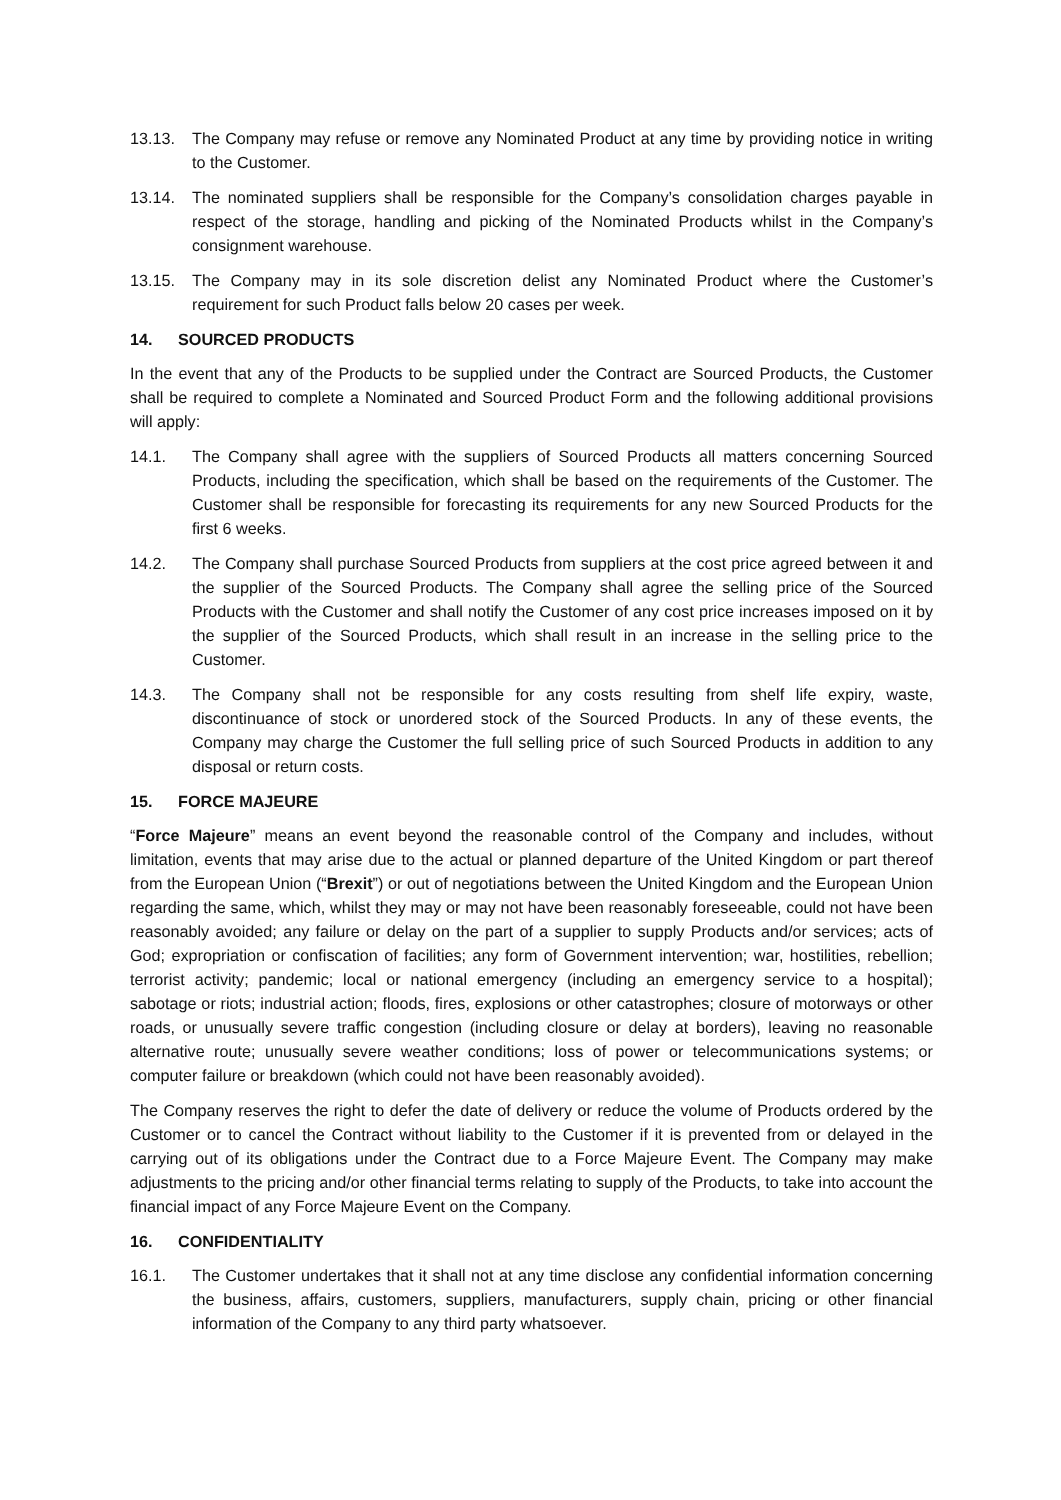13.13. The Company may refuse or remove any Nominated Product at any time by providing notice in writing to the Customer.
13.14. The nominated suppliers shall be responsible for the Company’s consolidation charges payable in respect of the storage, handling and picking of the Nominated Products whilst in the Company’s consignment warehouse.
13.15. The Company may in its sole discretion delist any Nominated Product where the Customer’s requirement for such Product falls below 20 cases per week.
14. SOURCED PRODUCTS
In the event that any of the Products to be supplied under the Contract are Sourced Products, the Customer shall be required to complete a Nominated and Sourced Product Form and the following additional provisions will apply:
14.1. The Company shall agree with the suppliers of Sourced Products all matters concerning Sourced Products, including the specification, which shall be based on the requirements of the Customer. The Customer shall be responsible for forecasting its requirements for any new Sourced Products for the first 6 weeks.
14.2. The Company shall purchase Sourced Products from suppliers at the cost price agreed between it and the supplier of the Sourced Products. The Company shall agree the selling price of the Sourced Products with the Customer and shall notify the Customer of any cost price increases imposed on it by the supplier of the Sourced Products, which shall result in an increase in the selling price to the Customer.
14.3. The Company shall not be responsible for any costs resulting from shelf life expiry, waste, discontinuance of stock or unordered stock of the Sourced Products. In any of these events, the Company may charge the Customer the full selling price of such Sourced Products in addition to any disposal or return costs.
15. FORCE MAJEURE
“Force Majeure” means an event beyond the reasonable control of the Company and includes, without limitation, events that may arise due to the actual or planned departure of the United Kingdom or part thereof from the European Union (“Brexit”) or out of negotiations between the United Kingdom and the European Union regarding the same, which, whilst they may or may not have been reasonably foreseeable, could not have been reasonably avoided; any failure or delay on the part of a supplier to supply Products and/or services; acts of God; expropriation or confiscation of facilities; any form of Government intervention; war, hostilities, rebellion; terrorist activity; pandemic; local or national emergency (including an emergency service to a hospital); sabotage or riots; industrial action; floods, fires, explosions or other catastrophes; closure of motorways or other roads, or unusually severe traffic congestion (including closure or delay at borders), leaving no reasonable alternative route; unusually severe weather conditions; loss of power or telecommunications systems; or computer failure or breakdown (which could not have been reasonably avoided).
The Company reserves the right to defer the date of delivery or reduce the volume of Products ordered by the Customer or to cancel the Contract without liability to the Customer if it is prevented from or delayed in the carrying out of its obligations under the Contract due to a Force Majeure Event. The Company may make adjustments to the pricing and/or other financial terms relating to supply of the Products, to take into account the financial impact of any Force Majeure Event on the Company.
16. CONFIDENTIALITY
16.1. The Customer undertakes that it shall not at any time disclose any confidential information concerning the business, affairs, customers, suppliers, manufacturers, supply chain, pricing or other financial information of the Company to any third party whatsoever.